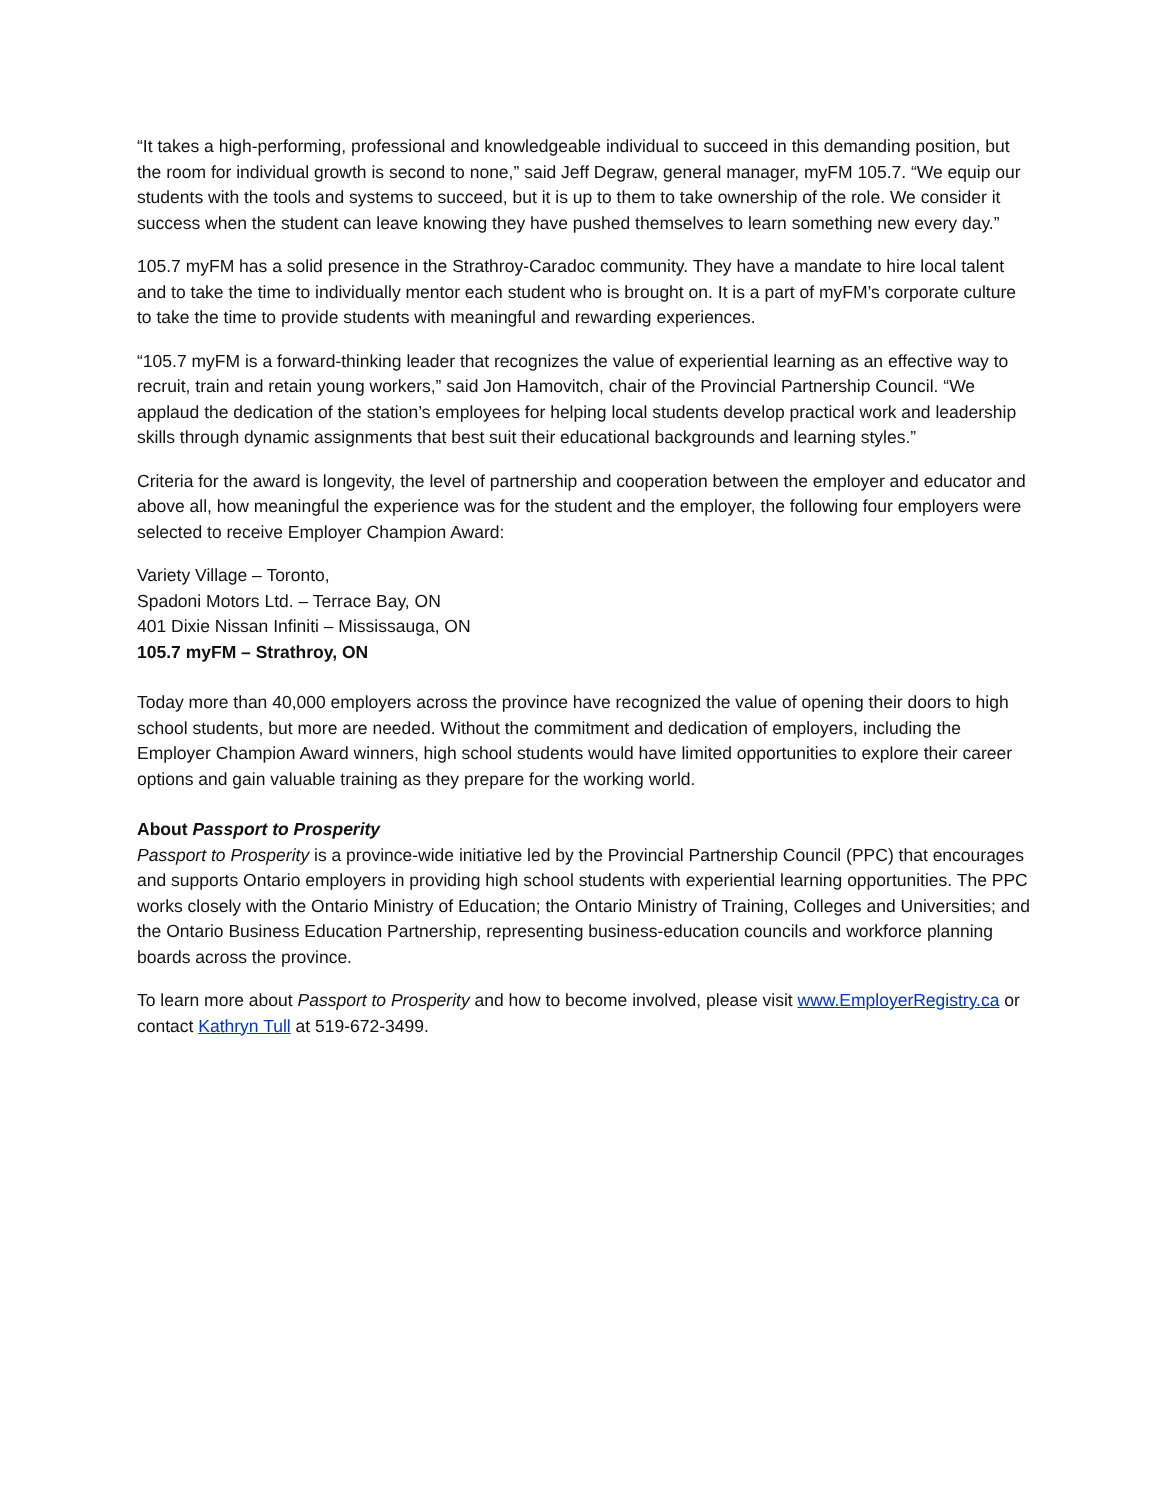“It takes a high-performing, professional and knowledgeable individual to succeed in this demanding position, but the room for individual growth is second to none,” said Jeff Degraw, general manager, myFM 105.7. “We equip our students with the tools and systems to succeed, but it is up to them to take ownership of the role. We consider it success when the student can leave knowing they have pushed themselves to learn something new every day.”
105.7 myFM has a solid presence in the Strathroy-Caradoc community. They have a mandate to hire local talent and to take the time to individually mentor each student who is brought on. It is a part of myFM’s corporate culture to take the time to provide students with meaningful and rewarding experiences.
“105.7 myFM is a forward-thinking leader that recognizes the value of experiential learning as an effective way to recruit, train and retain young workers,” said Jon Hamovitch, chair of the Provincial Partnership Council. “We applaud the dedication of the station’s employees for helping local students develop practical work and leadership skills through dynamic assignments that best suit their educational backgrounds and learning styles.”
Criteria for the award is longevity, the level of partnership and cooperation between the employer and educator and above all, how meaningful the experience was for the student and the employer, the following four employers were selected to receive Employer Champion Award:
Variety Village – Toronto,
Spadoni Motors Ltd. – Terrace Bay, ON
401 Dixie Nissan Infiniti – Mississauga, ON
105.7 myFM – Strathroy, ON
Today more than 40,000 employers across the province have recognized the value of opening their doors to high school students, but more are needed. Without the commitment and dedication of employers, including the Employer Champion Award winners, high school students would have limited opportunities to explore their career options and gain valuable training as they prepare for the working world.
About Passport to Prosperity
Passport to Prosperity is a province-wide initiative led by the Provincial Partnership Council (PPC) that encourages and supports Ontario employers in providing high school students with experiential learning opportunities. The PPC works closely with the Ontario Ministry of Education; the Ontario Ministry of Training, Colleges and Universities; and the Ontario Business Education Partnership, representing business-education councils and workforce planning boards across the province.
To learn more about Passport to Prosperity and how to become involved, please visit www.EmployerRegistry.ca or contact Kathryn Tull at 519-672-3499.